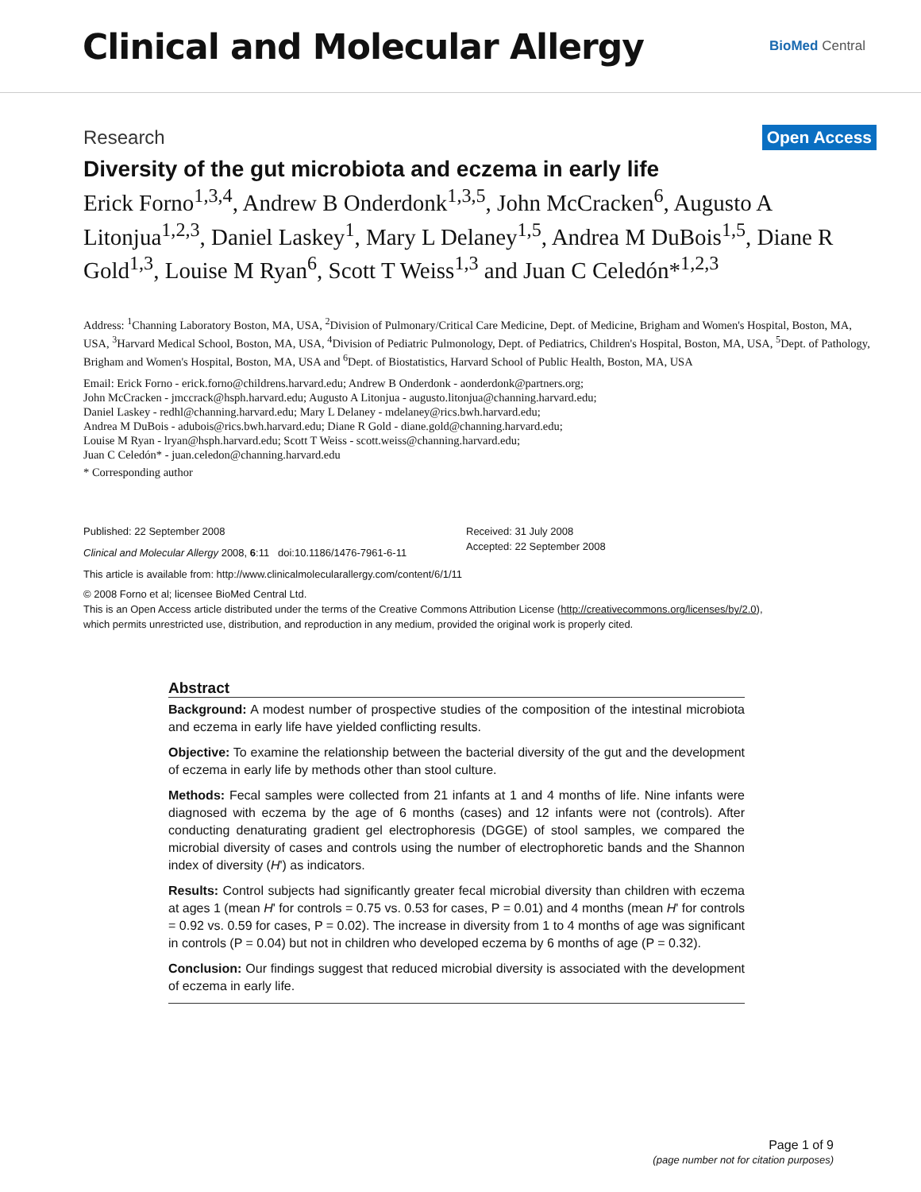Clinical and Molecular Allergy
BioMed Central
Research Open Access
Diversity of the gut microbiota and eczema in early life
Erick Forno<sup>1,3,4</sup>, Andrew B Onderdonk<sup>1,3,5</sup>, John McCracken<sup>6</sup>, Augusto A Litonjua<sup>1,2,3</sup>, Daniel Laskey<sup>1</sup>, Mary L Delaney<sup>1,5</sup>, Andrea M DuBois<sup>1,5</sup>, Diane R Gold<sup>1,3</sup>, Louise M Ryan<sup>6</sup>, Scott T Weiss<sup>1,3</sup> and Juan C Celedón*<sup>1,2,3</sup>
Address: <sup>1</sup>Channing Laboratory Boston, MA, USA, <sup>2</sup>Division of Pulmonary/Critical Care Medicine, Dept. of Medicine, Brigham and Women's Hospital, Boston, MA, USA, <sup>3</sup>Harvard Medical School, Boston, MA, USA, <sup>4</sup>Division of Pediatric Pulmonology, Dept. of Pediatrics, Children's Hospital, Boston, MA, USA, <sup>5</sup>Dept. of Pathology, Brigham and Women's Hospital, Boston, MA, USA and <sup>6</sup>Dept. of Biostatistics, Harvard School of Public Health, Boston, MA, USA
Email: Erick Forno - erick.forno@childrens.harvard.edu; Andrew B Onderdonk - aonderdonk@partners.org;
John McCracken - jmccrack@hsph.harvard.edu; Augusto A Litonjua - augusto.litonjua@channing.harvard.edu;
Daniel Laskey - redhl@channing.harvard.edu; Mary L Delaney - mdelaney@rics.bwh.harvard.edu;
Andrea M DuBois - adubois@rics.bwh.harvard.edu; Diane R Gold - diane.gold@channing.harvard.edu;
Louise M Ryan - lryan@hsph.harvard.edu; Scott T Weiss - scott.weiss@channing.harvard.edu;
Juan C Celedón* - juan.celedon@channing.harvard.edu
* Corresponding author
Published: 22 September 2008
Clinical and Molecular Allergy 2008, 6:11 doi:10.1186/1476-7961-6-11
Received: 31 July 2008
Accepted: 22 September 2008
This article is available from: http://www.clinicalmolecularallergy.com/content/6/1/11
© 2008 Forno et al; licensee BioMed Central Ltd.
This is an Open Access article distributed under the terms of the Creative Commons Attribution License (http://creativecommons.org/licenses/by/2.0),
which permits unrestricted use, distribution, and reproduction in any medium, provided the original work is properly cited.
Abstract
Background: A modest number of prospective studies of the composition of the intestinal microbiota and eczema in early life have yielded conflicting results.
Objective: To examine the relationship between the bacterial diversity of the gut and the development of eczema in early life by methods other than stool culture.
Methods: Fecal samples were collected from 21 infants at 1 and 4 months of life. Nine infants were diagnosed with eczema by the age of 6 months (cases) and 12 infants were not (controls). After conducting denaturating gradient gel electrophoresis (DGGE) of stool samples, we compared the microbial diversity of cases and controls using the number of electrophoretic bands and the Shannon index of diversity (H') as indicators.
Results: Control subjects had significantly greater fecal microbial diversity than children with eczema at ages 1 (mean H' for controls = 0.75 vs. 0.53 for cases, P = 0.01) and 4 months (mean H' for controls = 0.92 vs. 0.59 for cases, P = 0.02). The increase in diversity from 1 to 4 months of age was significant in controls (P = 0.04) but not in children who developed eczema by 6 months of age (P = 0.32).
Conclusion: Our findings suggest that reduced microbial diversity is associated with the development of eczema in early life.
Page 1 of 9
(page number not for citation purposes)